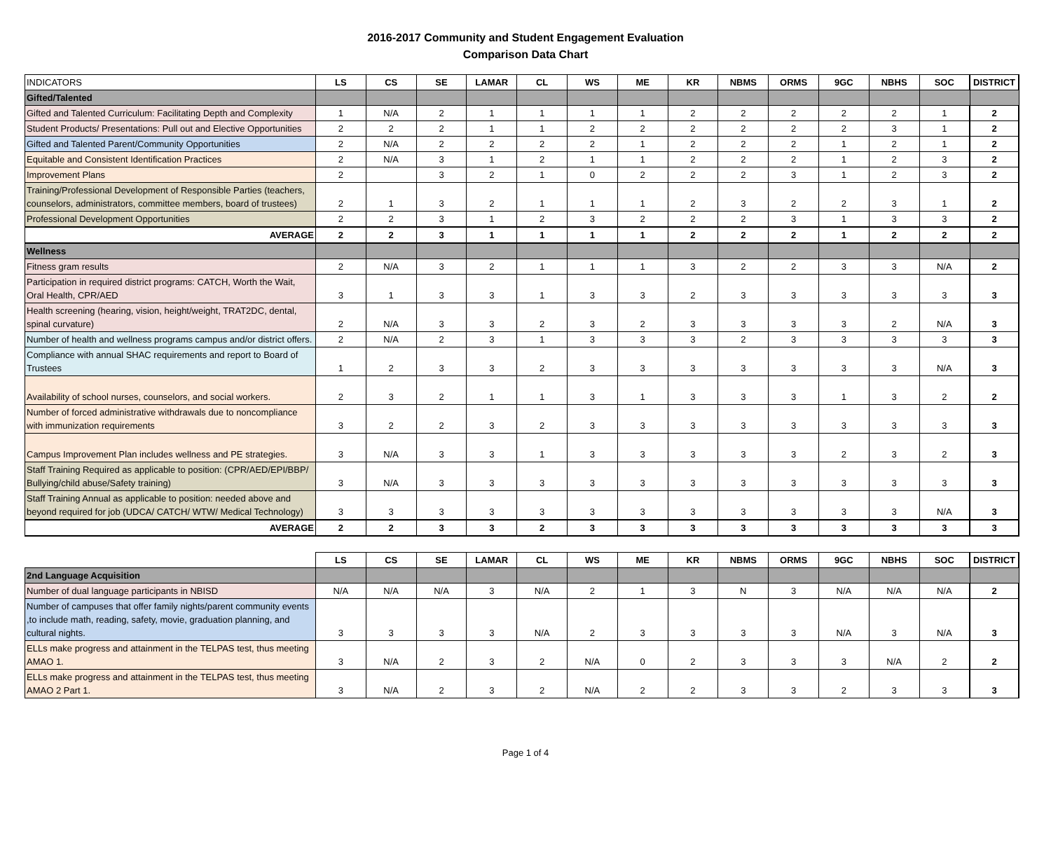2016-2017 Community and Student Engagement Evaluation
Comparison Data Chart
| INDICATORS | LS | CS | SE | LAMAR | CL | WS | ME | KR | NBMS | ORMS | 9GC | NBHS | SOC | DISTRICT |
| --- | --- | --- | --- | --- | --- | --- | --- | --- | --- | --- | --- | --- | --- | --- |
| Gifted/Talented | | | | | | | | | | | | | | |
| Gifted and Talented Curriculum: Facilitating Depth and Complexity | 1 | N/A | 2 | 1 | 1 | 1 | 1 | 2 | 2 | 2 | 2 | 2 | 1 | 2 |
| Student Products/ Presentations: Pull out and Elective Opportunities | 2 | 2 | 2 | 1 | 1 | 2 | 2 | 2 | 2 | 2 | 2 | 3 | 1 | 2 |
| Gifted and Talented Parent/Community Opportunities | 2 | N/A | 2 | 2 | 2 | 2 | 1 | 2 | 2 | 2 | 1 | 2 | 1 | 2 |
| Equitable and Consistent Identification Practices | 2 | N/A | 3 | 1 | 2 | 1 | 1 | 2 | 2 | 2 | 1 | 2 | 3 | 2 |
| Improvement Plans | 2 | | 3 | 2 | 1 | 0 | 2 | 2 | 2 | 3 | 1 | 2 | 3 | 2 |
| Training/Professional Development of Responsible Parties (teachers, counselors, administrators, committee members, board of trustees) | 2 | 1 | 3 | 2 | 1 | 1 | 1 | 2 | 3 | 2 | 2 | 3 | 1 | 2 |
| Professional Development Opportunities | 2 | 2 | 3 | 1 | 2 | 3 | 2 | 2 | 2 | 3 | 1 | 3 | 3 | 2 |
| AVERAGE | 2 | 2 | 3 | 1 | 1 | 1 | 1 | 2 | 2 | 2 | 1 | 2 | 2 | 2 |
| Wellness | | | | | | | | | | | | | | |
| Fitness gram results | 2 | N/A | 3 | 2 | 1 | 1 | 1 | 3 | 2 | 2 | 3 | 3 | N/A | 2 |
| Participation in required district programs: CATCH, Worth the Wait, Oral Health, CPR/AED | 3 | 1 | 3 | 3 | 1 | 3 | 3 | 2 | 3 | 3 | 3 | 3 | 3 | 3 |
| Health screening (hearing, vision, height/weight, TRAT2DC, dental, spinal curvature) | 2 | N/A | 3 | 3 | 2 | 3 | 2 | 3 | 3 | 3 | 3 | 2 | N/A | 3 |
| Number of health and wellness programs campus and/or district offers. | 2 | N/A | 2 | 3 | 1 | 3 | 3 | 3 | 2 | 3 | 3 | 3 | 3 | 3 |
| Compliance with annual SHAC requirements and report to Board of Trustees | 1 | 2 | 3 | 3 | 2 | 3 | 3 | 3 | 3 | 3 | 3 | 3 | N/A | 3 |
| Availability of school nurses, counselors, and social workers. | 2 | 3 | 2 | 1 | 1 | 3 | 1 | 3 | 3 | 3 | 1 | 3 | 2 | 2 |
| Number of forced administrative withdrawals due to noncompliance with immunization requirements | 3 | 2 | 2 | 3 | 2 | 3 | 3 | 3 | 3 | 3 | 3 | 3 | 3 | 3 |
| Campus Improvement Plan includes wellness and PE strategies. | 3 | N/A | 3 | 3 | 1 | 3 | 3 | 3 | 3 | 3 | 2 | 3 | 2 | 3 |
| Staff Training Required as applicable to position: (CPR/AED/EPI/BBP/ Bullying/child abuse/Safety training) | 3 | N/A | 3 | 3 | 3 | 3 | 3 | 3 | 3 | 3 | 3 | 3 | 3 | 3 |
| Staff Training Annual as applicable to position: needed above and beyond required for job (UDCA/ CATCH/ WTW/ Medical Technology) | 3 | 3 | 3 | 3 | 3 | 3 | 3 | 3 | 3 | 3 | 3 | 3 | N/A | 3 |
| AVERAGE | 2 | 2 | 3 | 3 | 2 | 3 | 3 | 3 | 3 | 3 | 3 | 3 | 3 | 3 |
| | LS | CS | SE | LAMAR | CL | WS | ME | KR | NBMS | ORMS | 9GC | NBHS | SOC | DISTRICT |
| --- | --- | --- | --- | --- | --- | --- | --- | --- | --- | --- | --- | --- | --- | --- |
| 2nd Language Acquisition | | | | | | | | | | | | | | |
| Number of dual language participants in NBISD | N/A | N/A | N/A | 3 | N/A | 2 | 1 | 3 | N | 3 | N/A | N/A | N/A | 2 |
| Number of campuses that offer family nights/parent community events ,to include math, reading, safety, movie, graduation planning, and cultural nights. | 3 | 3 | 3 | 3 | N/A | 2 | 3 | 3 | 3 | 3 | N/A | 3 | N/A | 3 |
| ELLs make progress and attainment in the TELPAS test, thus meeting AMAO 1. | 3 | N/A | 2 | 3 | 2 | N/A | 0 | 2 | 3 | 3 | 3 | N/A | 2 | 2 |
| ELLs make progress and attainment in the TELPAS test, thus meeting AMAO 2 Part 1. | 3 | N/A | 2 | 3 | 2 | N/A | 2 | 2 | 3 | 3 | 2 | 3 | 3 | 3 |
Page 1 of 4